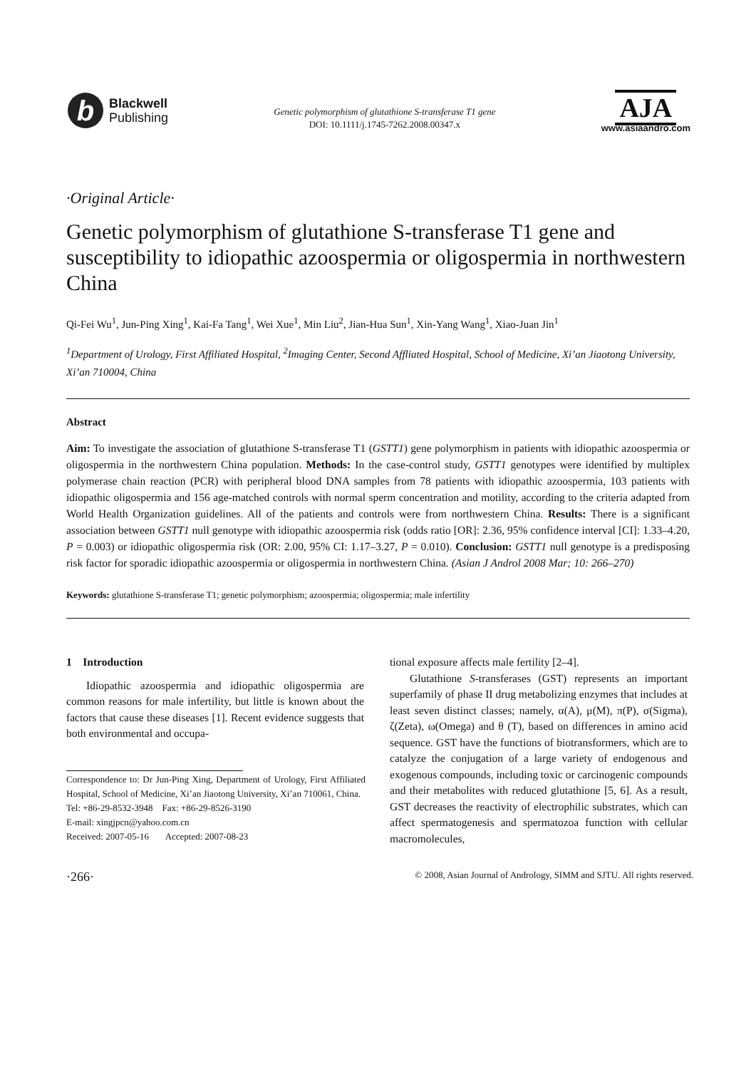b
Blackwell
Publishing
Genetic polymorphism of glutathione S-transferase T1 gene
DOI: 10.1111/j.1745-7262.2008.00347.x
AJA
www.asiaandro.com
·Original Article·
Genetic polymorphism of glutathione S-transferase T1 gene and susceptibility to idiopathic azoospermia or oligospermia in northwestern China
Qi-Fei Wu<sup>1</sup>, Jun-Ping Xing<sup>1</sup>, Kai-Fa Tang<sup>1</sup>, Wei Xue<sup>1</sup>, Min Liu<sup>2</sup>, Jian-Hua Sun<sup>1</sup>, Xin-Yang Wang<sup>1</sup>, Xiao-Juan Jin<sup>1</sup>
<sup>1</sup> Department of Urology, First Affiliated Hospital, <sup>2</sup>Imaging Center, Second Affliated Hospital, School of Medicine, Xi’an Jiaotong University, Xi’an 710004, China
Abstract
Aim: To investigate the association of glutathione S-transferase T1 (GSTT1) gene polymorphism in patients with idiopathic azoospermia or oligospermia in the northwestern China population. Methods: In the case-control study, GSTT1 genotypes were identified by multiplex polymerase chain reaction (PCR) with peripheral blood DNA samples from 78 patients with idiopathic azoospermia, 103 patients with idiopathic oligospermia and 156 age-matched controls with normal sperm concentration and motility, according to the criteria adapted from World Health Organization guidelines. All of the patients and controls were from northwestern China. Results: There is a significant association between GSTT1 null genotype with idiopathic azoospermia risk (odds ratio [OR]: 2.36, 95% confidence interval [CI]: 1.33–4.20, P = 0.003) or idiopathic oligospermia risk (OR: 2.00, 95% CI: 1.17–3.27, P = 0.010). Conclusion: GSTT1 null genotype is a predisposing risk factor for sporadic idiopathic azoospermia or oligospermia in northwestern China. (Asian J Androl 2008 Mar; 10: 266–270)
Keywords: glutathione S-transferase T1; genetic polymorphism; azoospermia; oligospermia; male infertility
1 Introduction
Idiopathic azoospermia and idiopathic oligospermia are common reasons for male infertility, but little is known about the factors that cause these diseases [1]. Recent evidence suggests that both environmental and occupa-
Correspondence to: Dr Jun-Ping Xing, Department of Urology, First Affiliated Hospital, School of Medicine, Xi’an Jiaotong University, Xi’an 710061, China.
Tel: +86-29-8532-3948 Fax: +86-29-8526-3190
E-mail: xingjpcn@yahoo.com.cn
Received: 2007-05-16 Accepted: 2007-08-23
tional exposure affects male fertility [2–4].
Glutathione S-transferases (GST) represents an important superfamily of phase II drug metabolizing enzymes that includes at least seven distinct classes; namely, α(A), μ(M), π(P), σ(Sigma), ζ(Zeta), ω(Omega) and θ (T), based on differences in amino acid sequence. GST have the functions of biotransformers, which are to catalyze the conjugation of a large variety of endogenous and exogenous compounds, including toxic or carcinogenic compounds and their metabolites with reduced glutathione [5, 6]. As a result, GST decreases the reactivity of electrophilic substrates, which can affect spermatogenesis and spermatozoa function with cellular macromolecules,
·266· © 2008, Asian Journal of Andrology, SIMM and SJTU. All rights reserved.